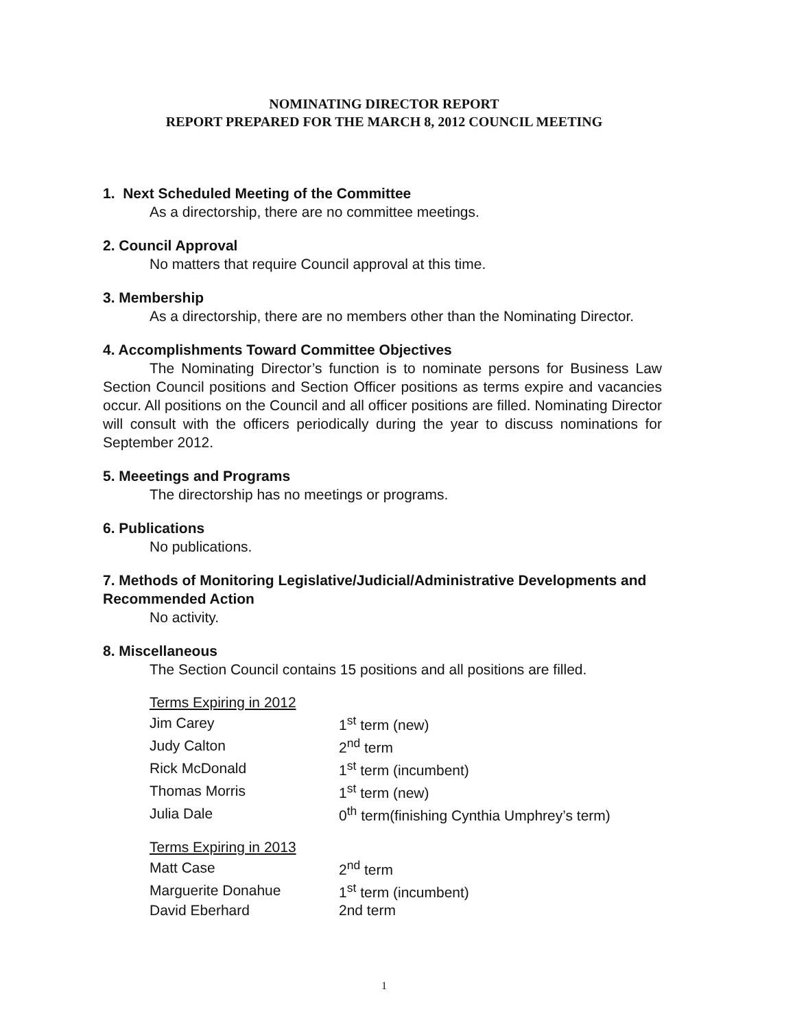NOMINATING DIRECTOR REPORT
REPORT PREPARED FOR THE MARCH 8, 2012 COUNCIL MEETING
1. Next Scheduled Meeting of the Committee
As a directorship, there are no committee meetings.
2. Council Approval
No matters that require Council approval at this time.
3. Membership
As a directorship, there are no members other than the Nominating Director.
4. Accomplishments Toward Committee Objectives
The Nominating Director’s function is to nominate persons for Business Law Section Council positions and Section Officer positions as terms expire and vacancies occur. All positions on the Council and all officer positions are filled. Nominating Director will consult with the officers periodically during the year to discuss nominations for September 2012.
5. Meeetings and Programs
The directorship has no meetings or programs.
6. Publications
No publications.
7. Methods of Monitoring Legislative/Judicial/Administrative Developments and Recommended Action
No activity.
8. Miscellaneous
The Section Council contains 15 positions and all positions are filled.
| Terms Expiring in 2012 | |
| Jim Carey | 1<sup>st</sup> term (new) |
| Judy Calton | 2<sup>nd</sup> term |
| Rick McDonald | 1<sup>st</sup> term (incumbent) |
| Thomas Morris | 1<sup>st</sup> term (new) |
| Julia Dale | 0<sup>th</sup> term(finishing Cynthia Umphrey’s term) |
| Terms Expiring in 2013 | |
| Matt Case | 2<sup>nd</sup> term |
| Marguerite Donahue | 1<sup>st</sup> term (incumbent) |
| David Eberhard | 2nd term |
1